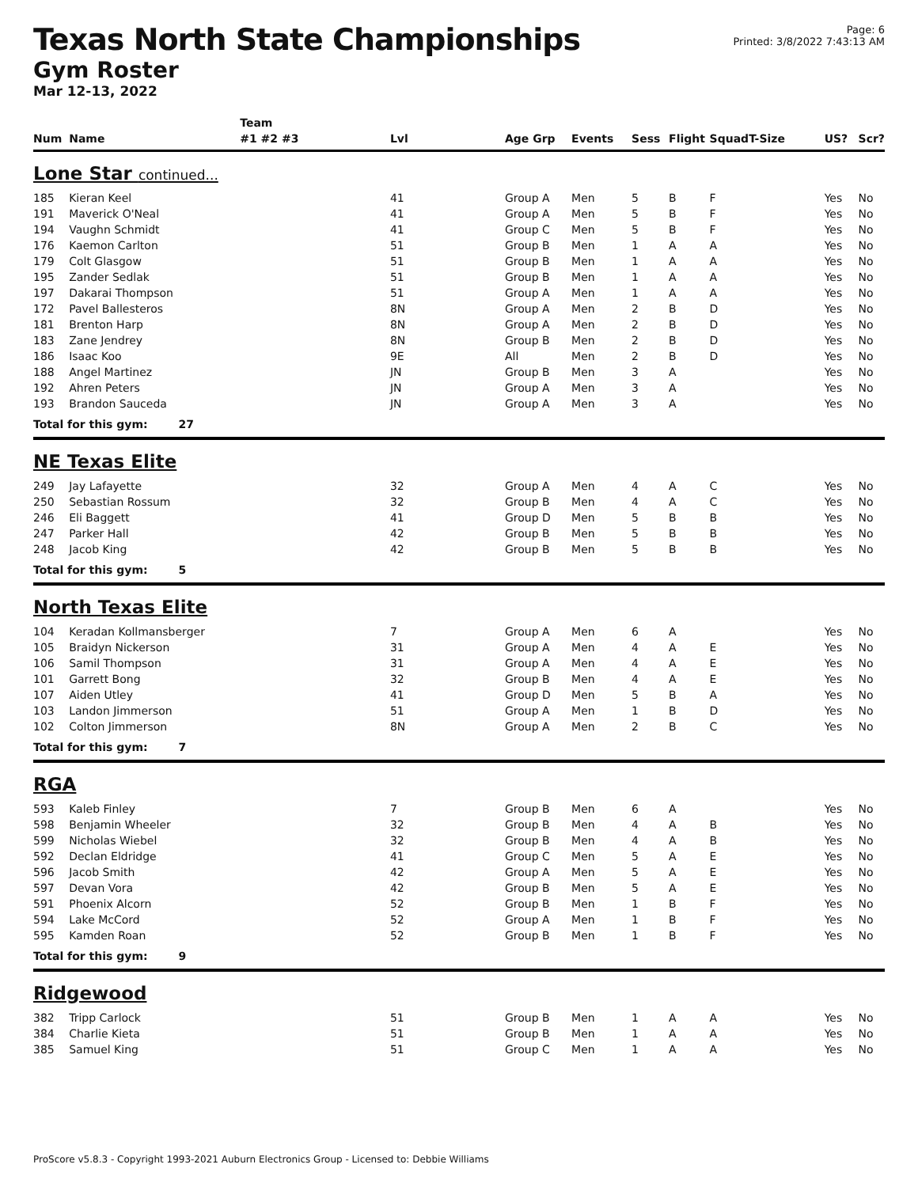Texas North State Championships
Gym Roster
Mar 12-13, 2022
Page: 6
Printed: 3/8/2022 7:43:13 AM
| | | Team | | | | | | | | | |
| --- | --- | --- | --- | --- | --- | --- | --- | --- | --- | --- | --- |
| Num | Name | #1 #2 #3 | Lvl | Age Grp | Events | Sess | Flight | Squad | T-Size | US? | Scr? |
| Lone Star continued... | | | | | | | | | | | |
| 185 | Kieran Keel | | 41 | Group A | Men | 5 | B | F | | Yes | No |
| 191 | Maverick O'Neal | | 41 | Group A | Men | 5 | B | F | | Yes | No |
| 194 | Vaughn Schmidt | | 41 | Group C | Men | 5 | B | F | | Yes | No |
| 176 | Kaemon Carlton | | 51 | Group B | Men | 1 | A | A | | Yes | No |
| 179 | Colt Glasgow | | 51 | Group B | Men | 1 | A | A | | Yes | No |
| 195 | Zander Sedlak | | 51 | Group B | Men | 1 | A | A | | Yes | No |
| 197 | Dakarai Thompson | | 51 | Group A | Men | 1 | A | A | | Yes | No |
| 172 | Pavel Ballesteros | | 8N | Group A | Men | 2 | B | D | | Yes | No |
| 181 | Brenton Harp | | 8N | Group A | Men | 2 | B | D | | Yes | No |
| 183 | Zane Jendrey | | 8N | Group B | Men | 2 | B | D | | Yes | No |
| 186 | Isaac Koo | | 9E | All | Men | 2 | B | D | | Yes | No |
| 188 | Angel Martinez | | JN | Group B | Men | 3 | A | | | Yes | No |
| 192 | Ahren Peters | | JN | Group A | Men | 3 | A | | | Yes | No |
| 193 | Brandon Sauceda | | JN | Group A | Men | 3 | A | | | Yes | No |
| Total for this gym: 27 | | | | | | | | | | | |
| NE Texas Elite | | | | | | | | | | | |
| 249 | Jay Lafayette | | 32 | Group A | Men | 4 | A | C | | Yes | No |
| 250 | Sebastian Rossum | | 32 | Group B | Men | 4 | A | C | | Yes | No |
| 246 | Eli Baggett | | 41 | Group D | Men | 5 | B | B | | Yes | No |
| 247 | Parker Hall | | 42 | Group B | Men | 5 | B | B | | Yes | No |
| 248 | Jacob King | | 42 | Group B | Men | 5 | B | B | | Yes | No |
| Total for this gym: 5 | | | | | | | | | | | |
| North Texas Elite | | | | | | | | | | | |
| 104 | Keradan Kollmansberger | | 7 | Group A | Men | 6 | A | | | Yes | No |
| 105 | Braidyn Nickerson | | 31 | Group A | Men | 4 | A | E | | Yes | No |
| 106 | Samil Thompson | | 31 | Group A | Men | 4 | A | E | | Yes | No |
| 101 | Garrett Bong | | 32 | Group B | Men | 4 | A | E | | Yes | No |
| 107 | Aiden Utley | | 41 | Group D | Men | 5 | B | A | | Yes | No |
| 103 | Landon Jimmerson | | 51 | Group A | Men | 1 | B | D | | Yes | No |
| 102 | Colton Jimmerson | | 8N | Group A | Men | 2 | B | C | | Yes | No |
| Total for this gym: 7 | | | | | | | | | | | |
| RGA | | | | | | | | | | | |
| 593 | Kaleb Finley | | 7 | Group B | Men | 6 | A | | | Yes | No |
| 598 | Benjamin Wheeler | | 32 | Group B | Men | 4 | A | B | | Yes | No |
| 599 | Nicholas Wiebel | | 32 | Group B | Men | 4 | A | B | | Yes | No |
| 592 | Declan Eldridge | | 41 | Group C | Men | 5 | A | E | | Yes | No |
| 596 | Jacob Smith | | 42 | Group A | Men | 5 | A | E | | Yes | No |
| 597 | Devan Vora | | 42 | Group B | Men | 5 | A | E | | Yes | No |
| 591 | Phoenix Alcorn | | 52 | Group B | Men | 1 | B | F | | Yes | No |
| 594 | Lake McCord | | 52 | Group A | Men | 1 | B | F | | Yes | No |
| 595 | Kamden Roan | | 52 | Group B | Men | 1 | B | F | | Yes | No |
| Total for this gym: 9 | | | | | | | | | | | |
| Ridgewood | | | | | | | | | | | |
| 382 | Tripp Carlock | | 51 | Group B | Men | 1 | A | A | | Yes | No |
| 384 | Charlie Kieta | | 51 | Group B | Men | 1 | A | A | | Yes | No |
| 385 | Samuel King | | 51 | Group C | Men | 1 | A | A | | Yes | No |
ProScore v5.8.3 - Copyright 1993-2021 Auburn Electronics Group - Licensed to: Debbie Williams